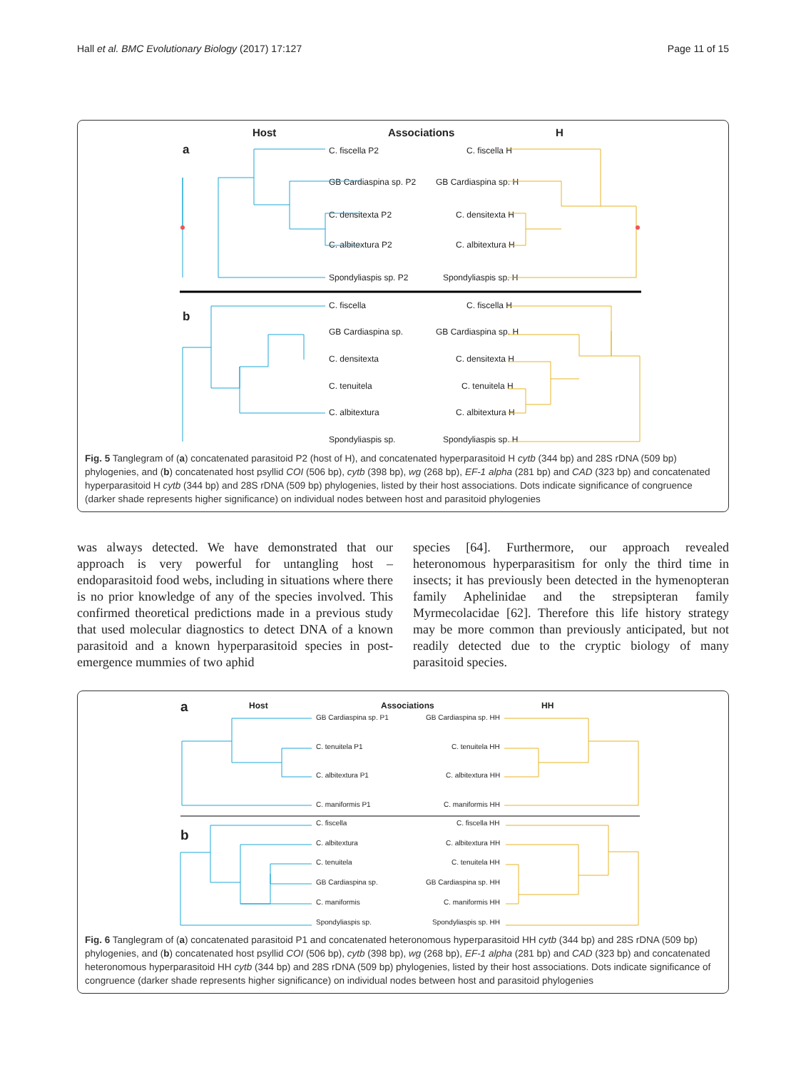Hall et al. BMC Evolutionary Biology (2017) 17:127 Page 11 of 15
Host
Associations
H
a
b
C. fiscella P2
C. fiscella H
GB Cardiaspina sp. P2
GB Cardiaspina sp. H
C. densitexta P2
C. densitexta H
C. albitextura P2
C. albitextura H
Spondyliaspis sp. P2
Spondyliaspis sp. H
C. fiscella
C. fiscella H
GB Cardiaspina sp.
GB Cardiaspina sp. H
C. densitexta
C. densitexta H
C. tenuitela
C. tenuitela H
C. albitextura
C. albitextura H
Spondyliaspis sp.
Spondyliaspis sp. H
Fig. 5 Tanglegram of (a) concatenated parasitoid P2 (host of H), and concatenated hyperparasitoid H cytb (344 bp) and 28S rDNA (509 bp) phylogenies, and (b) concatenated host psyllid COI (506 bp), cytb (398 bp), wg (268 bp), EF-1 alpha (281 bp) and CAD (323 bp) and concatenated hyperparasitoid H cytb (344 bp) and 28S rDNA (509 bp) phylogenies, listed by their host associations. Dots indicate significance of congruence (darker shade represents higher significance) on individual nodes between host and parasitoid phylogenies
was always detected. We have demonstrated that our approach is very powerful for untangling host – endoparasitoid food webs, including in situations where there is no prior knowledge of any of the species involved. This confirmed theoretical predictions made in a previous study that used molecular diagnostics to detect DNA of a known parasitoid and a known hyperparasitoid species in post-emergence mummies of two aphid
species [64]. Furthermore, our approach revealed heteronomous hyperparasitism for only the third time in insects; it has previously been detected in the hymenopteran family Aphelinidae and the strepsipteran family Myrmecolacidae [62]. Therefore this life history strategy may be more common than previously anticipated, but not readily detected due to the cryptic biology of many parasitoid species.
Host
Associations
HH
a
b
GB Cardiaspina sp. P1
GB Cardiaspina sp. HH
C. tenuitela P1
C. tenuitela HH
C. albitextura P1
C. albitextura HH
C. maniformis P1
C. maniformis HH
C. fiscella
C. fiscella HH
C. albitextura
C. albitextura HH
C. tenuitela
C. tenuitela HH
GB Cardiaspina sp.
GB Cardiaspina sp. HH
C. maniformis
C. maniformis HH
Spondyliaspis sp.
Spondyliaspis sp. HH
Fig. 6 Tanglegram of (a) concatenated parasitoid P1 and concatenated heteronomous hyperparasitoid HH cytb (344 bp) and 28S rDNA (509 bp) phylogenies, and (b) concatenated host psyllid COI (506 bp), cytb (398 bp), wg (268 bp), EF-1 alpha (281 bp) and CAD (323 bp) and concatenated heteronomous hyperparasitoid HH cytb (344 bp) and 28S rDNA (509 bp) phylogenies, listed by their host associations. Dots indicate significance of congruence (darker shade represents higher significance) on individual nodes between host and parasitoid phylogenies